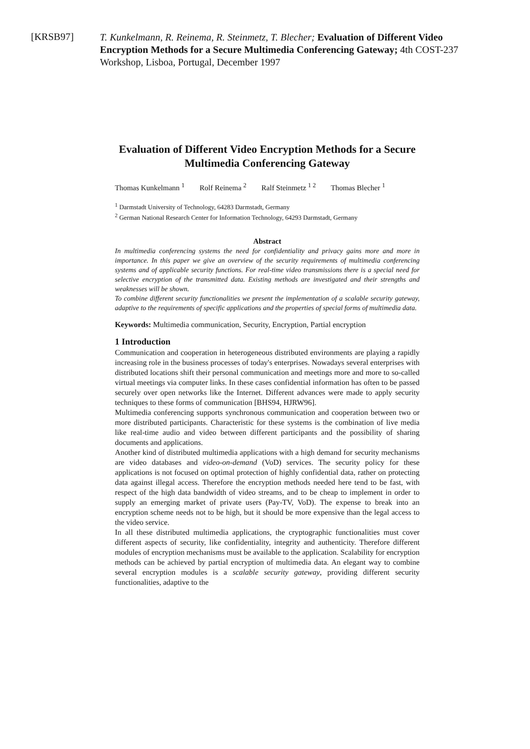[KRSB97]
T. Kunkelmann, R. Reinema, R. Steinmetz, T. Blecher; Evaluation of Different Video Encryption Methods for a Secure Multimedia Conferencing Gateway; 4th COST-237 Workshop, Lisboa, Portugal, December 1997
Evaluation of Different Video Encryption Methods for a Secure Multimedia Conferencing Gateway
Thomas Kunkelmann <sup>1</sup> Rolf Reinema <sup>2</sup> Ralf Steinmetz <sup>1 2</sup> Thomas Blecher <sup>1</sup>
<sup>1</sup> Darmstadt University of Technology, 64283 Darmstadt, Germany
<sup>2</sup> German National Research Center for Information Technology, 64293 Darmstadt, Germany
Abstract
In multimedia conferencing systems the need for confidentiality and privacy gains more and more in importance. In this paper we give an overview of the security requirements of multimedia conferencing systems and of applicable security functions. For real-time video transmissions there is a special need for selective encryption of the transmitted data. Existing methods are investigated and their strengths and weaknesses will be shown.
To combine different security functionalities we present the implementation of a scalable security gateway, adaptive to the requirements of specific applications and the properties of special forms of multimedia data.
Keywords: Multimedia communication, Security, Encryption, Partial encryption
1 Introduction
Communication and cooperation in heterogeneous distributed environments are playing a rapidly increasing role in the business processes of today's enterprises. Nowadays several enterprises with distributed locations shift their personal communication and meetings more and more to so-called virtual meetings via computer links. In these cases confidential information has often to be passed securely over open networks like the Internet. Different advances were made to apply security techniques to these forms of communication [BHS94, HJRW96].
Multimedia conferencing supports synchronous communication and cooperation between two or more distributed participants. Characteristic for these systems is the combination of live media like real-time audio and video between different participants and the possibility of sharing documents and applications.
Another kind of distributed multimedia applications with a high demand for security mechanisms are video databases and video-on-demand (VoD) services. The security policy for these applications is not focused on optimal protection of highly confidential data, rather on protecting data against illegal access. Therefore the encryption methods needed here tend to be fast, with respect of the high data bandwidth of video streams, and to be cheap to implement in order to supply an emerging market of private users (Pay-TV, VoD). The expense to break into an encryption scheme needs not to be high, but it should be more expensive than the legal access to the video service.
In all these distributed multimedia applications, the cryptographic functionalities must cover different aspects of security, like confidentiality, integrity and authenticity. Therefore different modules of encryption mechanisms must be available to the application. Scalability for encryption methods can be achieved by partial encryption of multimedia data. An elegant way to combine several encryption modules is a scalable security gateway, providing different security functionalities, adaptive to the